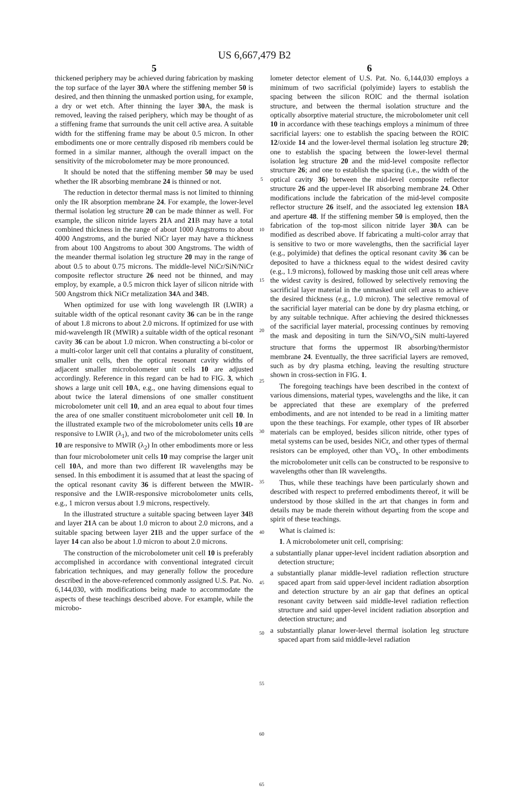US 6,667,479 B2
5
thickened periphery may be achieved during fabrication by masking the top surface of the layer 30 A where the stiffening member 50 is desired, and then thinning the unmasked portion using, for example, a dry or wet etch. After thinning the layer 30 A, the mask is removed, leaving the raised periphery, which may be thought of as a stiffening frame that surrounds the unit cell active area. A suitable width for the stiffening frame may be about 0.5 micron. In other embodiments one or more centrally disposed rib members could be formed in a similar manner, although the overall impact on the sensitivity of the microbolometer may be more pronounced.
It should be noted that the stiffening member 50 may be used whether the IR absorbing membrane 24 is thinned or not.
The reduction in detector thermal mass is not limited to thinning only the IR absorption membrane 24. For example, the lower-level thermal isolation leg structure 20 can be made thinner as well. For example, the silicon nitride layers 21 A and 21 B may have a total combined thickness in the range of about 1000 Angstroms to about 4000 Angstroms, and the buried NiCr layer may have a thickness from about 100 Angstroms to about 300 Angstroms. The width of the meander thermal isolation leg structure 20 may in the range of about 0.5 to about 0.75 microns. The middle-level NiCr/SiN/NiCr composite reflector structure 26 need not be thinned, and may employ, by example, a 0.5 micron thick layer of silicon nitride with 500 Angstrom thick NiCr metalization 34 A and 34 B.
When optimized for use with long wavelength IR (LWIR) a suitable width of the optical resonant cavity 36 can be in the range of about 1.8 microns to about 2.0 microns. If optimized for use with mid-wavelength IR (MWIR) a suitable width of the optical resonant cavity 36 can be about 1.0 micron. When constructing a bi-color or a multi-color larger unit cell that contains a plurality of constituent, smaller unit cells, then the optical resonant cavity widths of adjacent smaller microbolometer unit cells 10 are adjusted accordingly. Reference in this regard can be had to FIG. 3, which shows a large unit cell 10 A, e.g., one having dimensions equal to about twice the lateral dimensions of one smaller constituent microbolometer unit cell 10, and an area equal to about four times the area of one smaller constituent microbolometer unit cell 10. In the illustrated example two of the microbolometer units cells 10 are responsive to LWIR (λ<sub>1</sub>), and two of the microbolometer units cells 10 are responsive to MWIR (λ<sub>2</sub>) In other embodiments more or less than four microbolometer unit cells 10 may comprise the larger unit cell 10 A, and more than two different IR wavelengths may be sensed. In this embodiment it is assumed that at least the spacing of the optical resonant cavity 36 is different between the MWIR-responsive and the LWIR-responsive microbolometer units cells, e.g., 1 micron versus about 1.9 microns, respectively.
In the illustrated structure a suitable spacing between layer 34 B and layer 21 A can be about 1.0 micron to about 2.0 microns, and a suitable spacing between layer 21 B and the upper surface of the layer 14 can also be about 1.0 micron to about 2.0 microns.
The construction of the microbolometer unit cell 10 is preferably accomplished in accordance with conventional integrated circuit fabrication techniques, and may generally follow the procedure described in the above-referenced commonly assigned U.S. Pat. No. 6,144,030, with modifications being made to accommodate the aspects of these teachings described above. For example, while the microbo-
5
10
15
20
25
30
35
40
45
50
55
60
65
6
lometer detector element of U.S. Pat. No. 6,144,030 employs a minimum of two sacrificial (polyimide) layers to establish the spacing between the silicon ROIC and the thermal isolation structure, and between the thermal isolation structure and the optically absorptive material structure, the microbolometer unit cell 10 in accordance with these teachings employs a minimum of three sacrificial layers: one to establish the spacing between the ROIC 12/oxide 14 and the lower-level thermal isolation leg structure 20; one to establish the spacing between the lower-level thermal isolation leg structure 20 and the mid-level composite reflector structure 26; and one to establish the spacing (i.e., the width of the optical cavity 36) between the mid-level composite reflector structure 26 and the upper-level IR absorbing membrane 24. Other modifications include the fabrication of the mid-level composite reflector structure 26 itself, and the associated leg extension 18 A and aperture 48. If the stiffening member 50 is employed, then the fabrication of the top-most silicon nitride layer 30 A can be modified as described above. If fabricating a multi-color array that is sensitive to two or more wavelengths, then the sacrificial layer (e.g., polyimide) that defines the optical resonant cavity 36 can be deposited to have a thickness equal to the widest desired cavity (e.g., 1.9 microns), followed by masking those unit cell areas where the widest cavity is desired, followed by selectively removing the sacrificial layer material in the unmasked unit cell areas to achieve the desired thickness (e.g., 1.0 micron). The selective removal of the sacrificial layer material can be done by dry plasma etching, or by any suitable technique. After achieving the desired thicknesses of the sacrificial layer material, processing continues by removing the mask and depositing in turn the SiN/VO<sub>x</sub>/SiN multi-layered structure that forms the uppermost IR absorbing/thermistor membrane 24. Eventually, the three sacrificial layers are removed, such as by dry plasma etching, leaving the resulting structure shown in cross-section in FIG. 1.
The foregoing teachings have been described in the context of various dimensions, material types, wavelengths and the like, it can be appreciated that these are exemplary of the preferred embodiments, and are not intended to be read in a limiting matter upon the these teachings. For example, other types of IR absorber materials can be employed, besides silicon nitride, other types of metal systems can be used, besides NiCr, and other types of thermal resistors can be employed, other than VO<sub>x</sub>. In other embodiments the microbolometer unit cells can be constructed to be responsive to wavelengths other than IR wavelengths.
Thus, while these teachings have been particularly shown and described with respect to preferred embodiments thereof, it will be understood by those skilled in the art that changes in form and details may be made therein without departing from the scope and spirit of these teachings.
What is claimed is:
1. A microbolometer unit cell, comprising:
a substantially planar upper-level incident radiation absorption and detection structure;
a substantially planar middle-level radiation reflection structure spaced apart from said upper-level incident radiation absorption and detection structure by an air gap that defines an optical resonant cavity between said middle-level radiation reflection structure and said upper-level incident radiation absorption and detection structure; and
a substantially planar lower-level thermal isolation leg structure spaced apart from said middle-level radiation